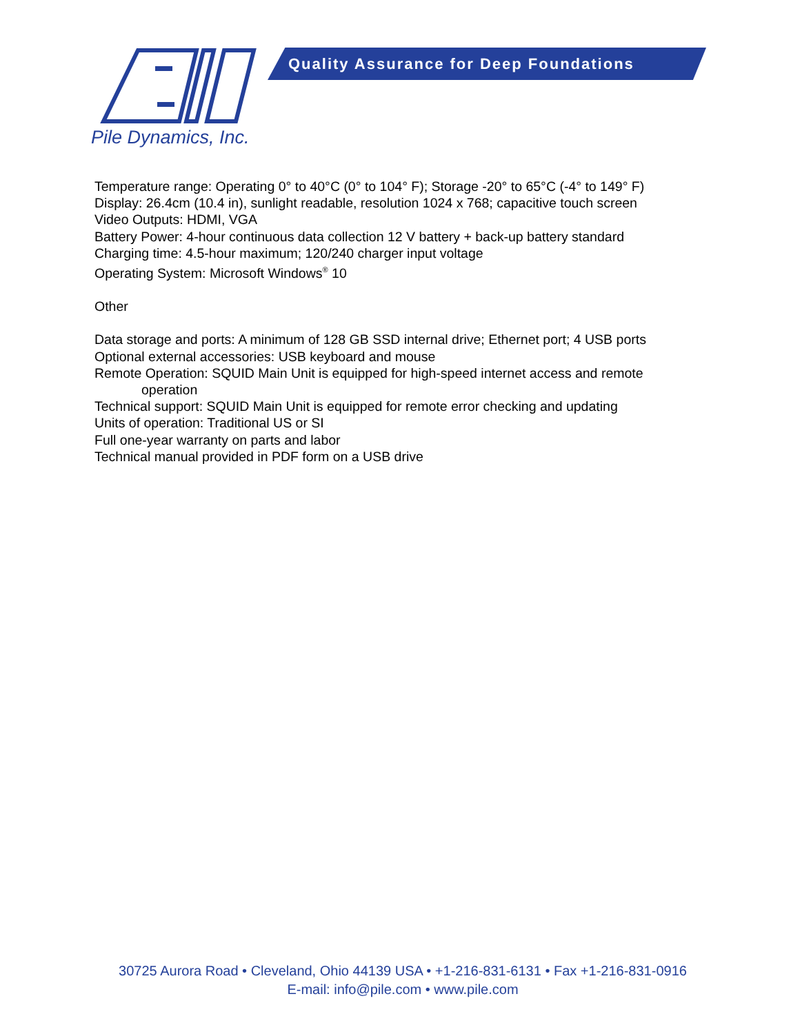Pile Dynamics, Inc.
Quality Assurance for Deep Foundations
Temperature range: Operating 0° to 40°C (0° to 104° F); Storage -20° to 65°C (-4° to 149° F)
Display: 26.4cm (10.4 in), sunlight readable, resolution 1024 x 768; capacitive touch screen
Video Outputs: HDMI, VGA
Battery Power: 4-hour continuous data collection 12 V battery + back-up battery standard
Charging time: 4.5-hour maximum; 120/240 charger input voltage
Operating System: Microsoft Windows<sup>®</sup> 10
Other
Data storage and ports: A minimum of 128 GB SSD internal drive; Ethernet port; 4 USB ports
Optional external accessories: USB keyboard and mouse
Remote Operation: SQUID Main Unit is equipped for high-speed internet access and remote
operation
Technical support: SQUID Main Unit is equipped for remote error checking and updating
Units of operation: Traditional US or SI
Full one-year warranty on parts and labor
Technical manual provided in PDF form on a USB drive
30725 Aurora Road • Cleveland, Ohio 44139 USA • +1-216-831-6131 • Fax +1-216-831-0916
E-mail: info@pile.com • www.pile.com